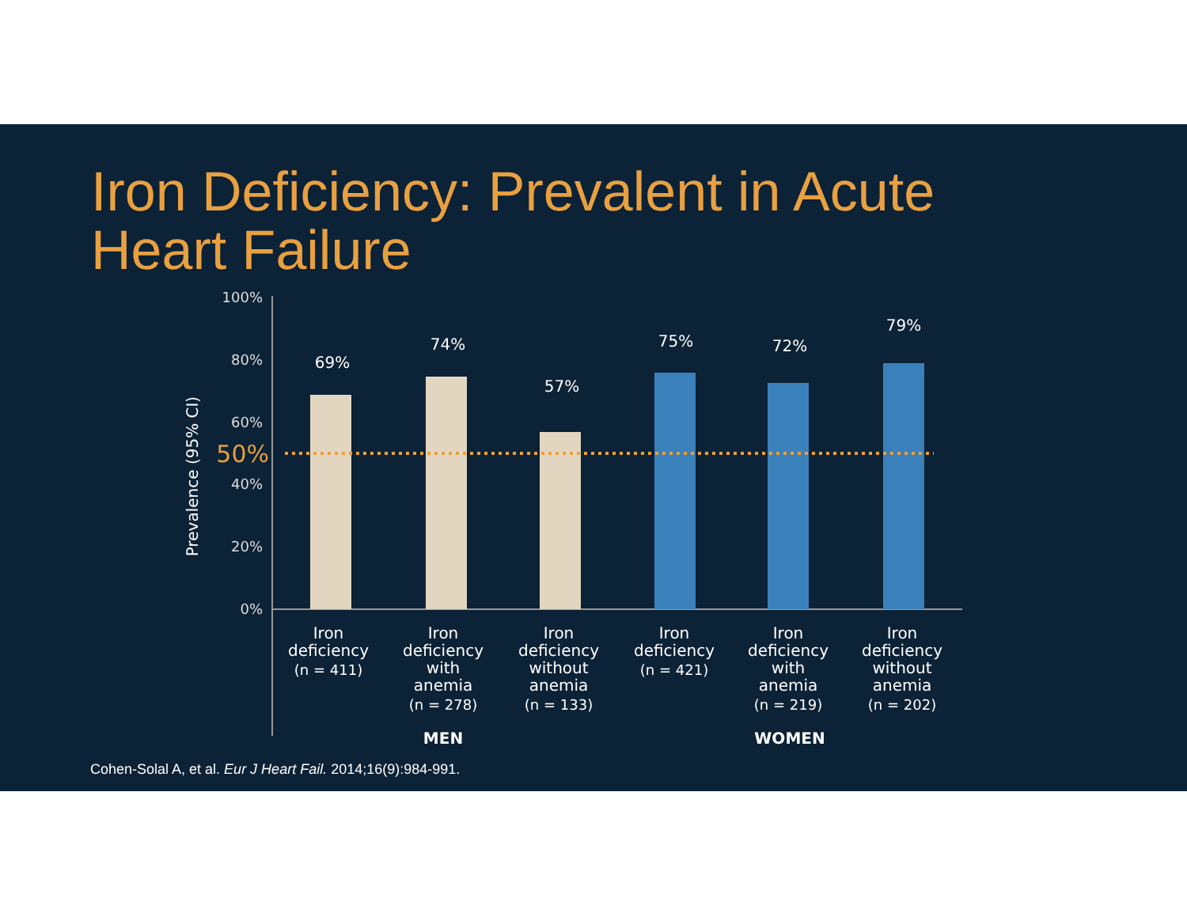Iron Deficiency: Prevalent in Acute
Heart Failure
Prevalence (95% CI)
100%
80%
60%
40%
20%
0%
50%
69%
74%
57%
75%
72%
79%
Iron
deficiency
(n = 411)
Iron
deficiency
with
anemia
(n = 278)
Iron
deficiency
without
anemia
(n = 133)
Iron
deficiency
(n = 421)
Iron
deficiency
with
anemia
(n = 219)
Iron
deficiency
without
anemia
(n = 202)
MEN
WOMEN
Cohen-Solal A, et al. Eur J Heart Fail. 2014;16(9):984-991.